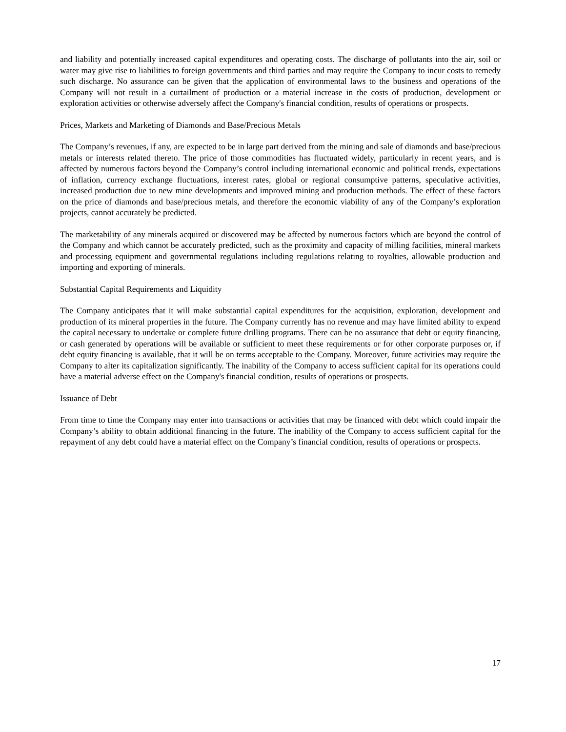and liability and potentially increased capital expenditures and operating costs. The discharge of pollutants into the air, soil or water may give rise to liabilities to foreign governments and third parties and may require the Company to incur costs to remedy such discharge. No assurance can be given that the application of environmental laws to the business and operations of the Company will not result in a curtailment of production or a material increase in the costs of production, development or exploration activities or otherwise adversely affect the Company's financial condition, results of operations or prospects.
Prices, Markets and Marketing of Diamonds and Base/Precious Metals
The Company’s revenues, if any, are expected to be in large part derived from the mining and sale of diamonds and base/precious metals or interests related thereto. The price of those commodities has fluctuated widely, particularly in recent years, and is affected by numerous factors beyond the Company’s control including international economic and political trends, expectations of inflation, currency exchange fluctuations, interest rates, global or regional consumptive patterns, speculative activities, increased production due to new mine developments and improved mining and production methods. The effect of these factors on the price of diamonds and base/precious metals, and therefore the economic viability of any of the Company’s exploration projects, cannot accurately be predicted.
The marketability of any minerals acquired or discovered may be affected by numerous factors which are beyond the control of the Company and which cannot be accurately predicted, such as the proximity and capacity of milling facilities, mineral markets and processing equipment and governmental regulations including regulations relating to royalties, allowable production and importing and exporting of minerals.
Substantial Capital Requirements and Liquidity
The Company anticipates that it will make substantial capital expenditures for the acquisition, exploration, development and production of its mineral properties in the future. The Company currently has no revenue and may have limited ability to expend the capital necessary to undertake or complete future drilling programs. There can be no assurance that debt or equity financing, or cash generated by operations will be available or sufficient to meet these requirements or for other corporate purposes or, if debt equity financing is available, that it will be on terms acceptable to the Company. Moreover, future activities may require the Company to alter its capitalization significantly. The inability of the Company to access sufficient capital for its operations could have a material adverse effect on the Company's financial condition, results of operations or prospects.
Issuance of Debt
From time to time the Company may enter into transactions or activities that may be financed with debt which could impair the Company’s ability to obtain additional financing in the future. The inability of the Company to access sufficient capital for the repayment of any debt could have a material effect on the Company’s financial condition, results of operations or prospects.
17